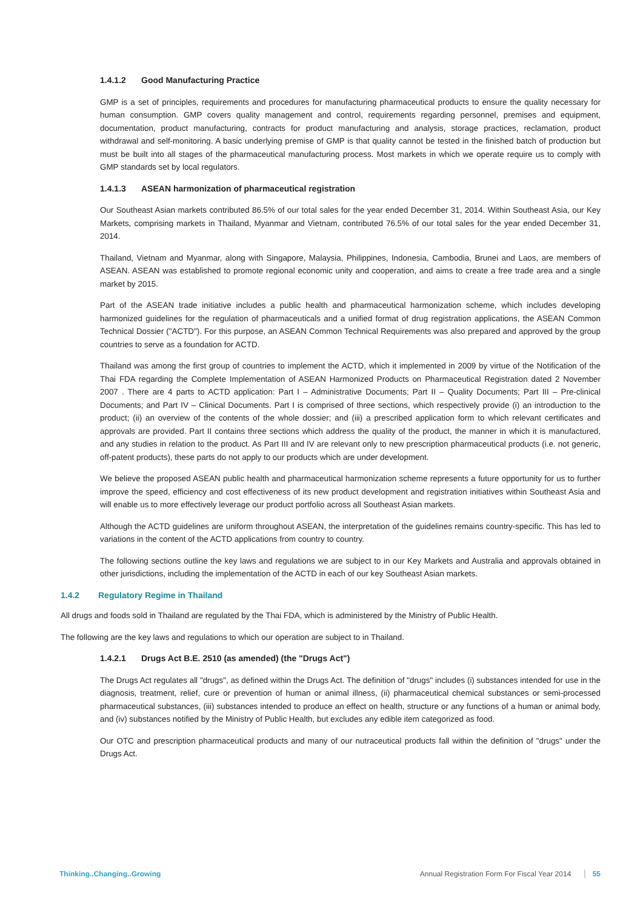1.4.1.2 Good Manufacturing Practice
GMP is a set of principles, requirements and procedures for manufacturing pharmaceutical products to ensure the quality necessary for human consumption. GMP covers quality management and control, requirements regarding personnel, premises and equipment, documentation, product manufacturing, contracts for product manufacturing and analysis, storage practices, reclamation, product withdrawal and self-monitoring. A basic underlying premise of GMP is that quality cannot be tested in the finished batch of production but must be built into all stages of the pharmaceutical manufacturing process. Most markets in which we operate require us to comply with GMP standards set by local regulators.
1.4.1.3 ASEAN harmonization of pharmaceutical registration
Our Southeast Asian markets contributed 86.5% of our total sales for the year ended December 31, 2014. Within Southeast Asia, our Key Markets, comprising markets in Thailand, Myanmar and Vietnam, contributed 76.5% of our total sales for the year ended December 31, 2014.
Thailand, Vietnam and Myanmar, along with Singapore, Malaysia, Philippines, Indonesia, Cambodia, Brunei and Laos, are members of ASEAN. ASEAN was established to promote regional economic unity and cooperation, and aims to create a free trade area and a single market by 2015.
Part of the ASEAN trade initiative includes a public health and pharmaceutical harmonization scheme, which includes developing harmonized guidelines for the regulation of pharmaceuticals and a unified format of drug registration applications, the ASEAN Common Technical Dossier ("ACTD"). For this purpose, an ASEAN Common Technical Requirements was also prepared and approved by the group countries to serve as a foundation for ACTD.
Thailand was among the first group of countries to implement the ACTD, which it implemented in 2009 by virtue of the Notification of the Thai FDA regarding the Complete Implementation of ASEAN Harmonized Products on Pharmaceutical Registration dated 2 November 2007 . There are 4 parts to ACTD application: Part I – Administrative Documents; Part II – Quality Documents; Part III – Pre-clinical Documents; and Part IV – Clinical Documents. Part I is comprised of three sections, which respectively provide (i) an introduction to the product; (ii) an overview of the contents of the whole dossier; and (iii) a prescribed application form to which relevant certificates and approvals are provided. Part II contains three sections which address the quality of the product, the manner in which it is manufactured, and any studies in relation to the product. As Part III and IV are relevant only to new prescription pharmaceutical products (i.e. not generic, off-patent products), these parts do not apply to our products which are under development.
We believe the proposed ASEAN public health and pharmaceutical harmonization scheme represents a future opportunity for us to further improve the speed, efficiency and cost effectiveness of its new product development and registration initiatives within Southeast Asia and will enable us to more effectively leverage our product portfolio across all Southeast Asian markets.
Although the ACTD guidelines are uniform throughout ASEAN, the interpretation of the guidelines remains country-specific. This has led to variations in the content of the ACTD applications from country to country.
The following sections outline the key laws and regulations we are subject to in our Key Markets and Australia and approvals obtained in other jurisdictions, including the implementation of the ACTD in each of our key Southeast Asian markets.
1.4.2 Regulatory Regime in Thailand
All drugs and foods sold in Thailand are regulated by the Thai FDA, which is administered by the Ministry of Public Health.
The following are the key laws and regulations to which our operation are subject to in Thailand.
1.4.2.1 Drugs Act B.E. 2510 (as amended) (the "Drugs Act")
The Drugs Act regulates all "drugs", as defined within the Drugs Act. The definition of "drugs" includes (i) substances intended for use in the diagnosis, treatment, relief, cure or prevention of human or animal illness, (ii) pharmaceutical chemical substances or semi-processed pharmaceutical substances, (iii) substances intended to produce an effect on health, structure or any functions of a human or animal body, and (iv) substances notified by the Ministry of Public Health, but excludes any edible item categorized as food.
Our OTC and prescription pharmaceutical products and many of our nutraceutical products fall within the definition of "drugs" under the Drugs Act.
Thinking..Changing..Growing Annual Registration Form For Fiscal Year 2014 55